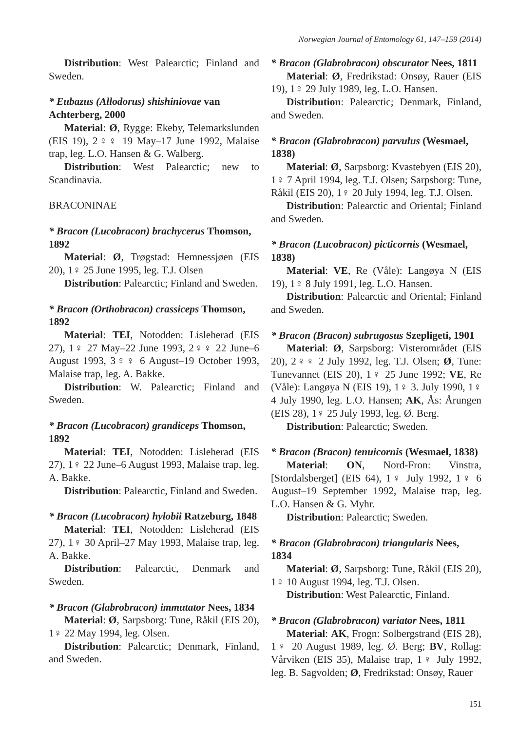Norwegian Journal of Entomology 61, 147–159 (2014)
Distribution: West Palearctic; Finland and Sweden.
* Eubazus (Allodorus) shishiniovae van Achterberg, 2000
Material: Ø, Rygge: Ekeby, Telemarkslunden (EIS 19), 2♀♀ 19 May–17 June 1992, Malaise trap, leg. L.O. Hansen & G. Walberg.
Distribution: West Palearctic; new to Scandinavia.
BRACONINAE
* Bracon (Lucobracon) brachycerus Thomson, 1892
Material: Ø, Trøgstad: Hemnessjøen (EIS 20), 1♀ 25 June 1995, leg. T.J. Olsen
Distribution: Palearctic; Finland and Sweden.
* Bracon (Orthobracon) crassiceps Thomson, 1892
Material: TEI, Notodden: Lisleherad (EIS 27), 1♀ 27 May–22 June 1993, 2♀♀ 22 June–6 August 1993, 3♀♀ 6 August–19 October 1993, Malaise trap, leg. A. Bakke.
Distribution: W. Palearctic; Finland and Sweden.
* Bracon (Lucobracon) grandiceps Thomson, 1892
Material: TEI, Notodden: Lisleherad (EIS 27), 1♀ 22 June–6 August 1993, Malaise trap, leg. A. Bakke.
Distribution: Palearctic, Finland and Sweden.
* Bracon (Lucobracon) hylobii Ratzeburg, 1848
Material: TEI, Notodden: Lisleherad (EIS 27), 1♀ 30 April–27 May 1993, Malaise trap, leg. A. Bakke.
Distribution: Palearctic, Denmark and Sweden.
* Bracon (Glabrobracon) immutator Nees, 1834
Material: Ø, Sarpsborg: Tune, Råkil (EIS 20), 1♀ 22 May 1994, leg. Olsen.
Distribution: Palearctic; Denmark, Finland, and Sweden.
* Bracon (Glabrobracon) obscurator Nees, 1811
Material: Ø, Fredrikstad: Onsøy, Rauer (EIS 19), 1♀ 29 July 1989, leg. L.O. Hansen.
Distribution: Palearctic; Denmark, Finland, and Sweden.
* Bracon (Glabrobracon) parvulus (Wesmael, 1838)
Material: Ø, Sarpsborg: Kvastebyen (EIS 20), 1♀ 7 April 1994, leg. T.J. Olsen; Sarpsborg: Tune, Råkil (EIS 20), 1♀ 20 July 1994, leg. T.J. Olsen.
Distribution: Palearctic and Oriental; Finland and Sweden.
* Bracon (Lucobracon) picticornis (Wesmael, 1838)
Material: VE, Re (Våle): Langøya N (EIS 19), 1♀ 8 July 1991, leg. L.O. Hansen.
Distribution: Palearctic and Oriental; Finland and Sweden.
* Bracon (Bracon) subrugosus Szepligeti, 1901
Material: Ø, Sarpsborg: Visterområdet (EIS 20), 2♀♀ 2 July 1992, leg. T.J. Olsen; Ø, Tune: Tunevannet (EIS 20), 1♀ 25 June 1992; VE, Re (Våle): Langøya N (EIS 19), 1♀ 3. July 1990, 1♀ 4 July 1990, leg. L.O. Hansen; AK, Ås: Årungen (EIS 28), 1♀ 25 July 1993, leg. Ø. Berg.
Distribution: Palearctic; Sweden.
* Bracon (Bracon) tenuicornis (Wesmael, 1838)
Material: ON, Nord-Fron: Vinstra, [Stordalsberget] (EIS 64), 1♀ July 1992, 1♀ 6 August–19 September 1992, Malaise trap, leg. L.O. Hansen & G. Myhr.
Distribution: Palearctic; Sweden.
* Bracon (Glabrobracon) triangularis Nees, 1834
Material: Ø, Sarpsborg: Tune, Råkil (EIS 20), 1♀ 10 August 1994, leg. T.J. Olsen.
Distribution: West Palearctic, Finland.
* Bracon (Glabrobracon) variator Nees, 1811
Material: AK, Frogn: Solbergstrand (EIS 28), 1♀ 20 August 1989, leg. Ø. Berg; BV, Rollag: Vårviken (EIS 35), Malaise trap, 1♀ July 1992, leg. B. Sagvolden; Ø, Fredrikstad: Onsøy, Rauer
151